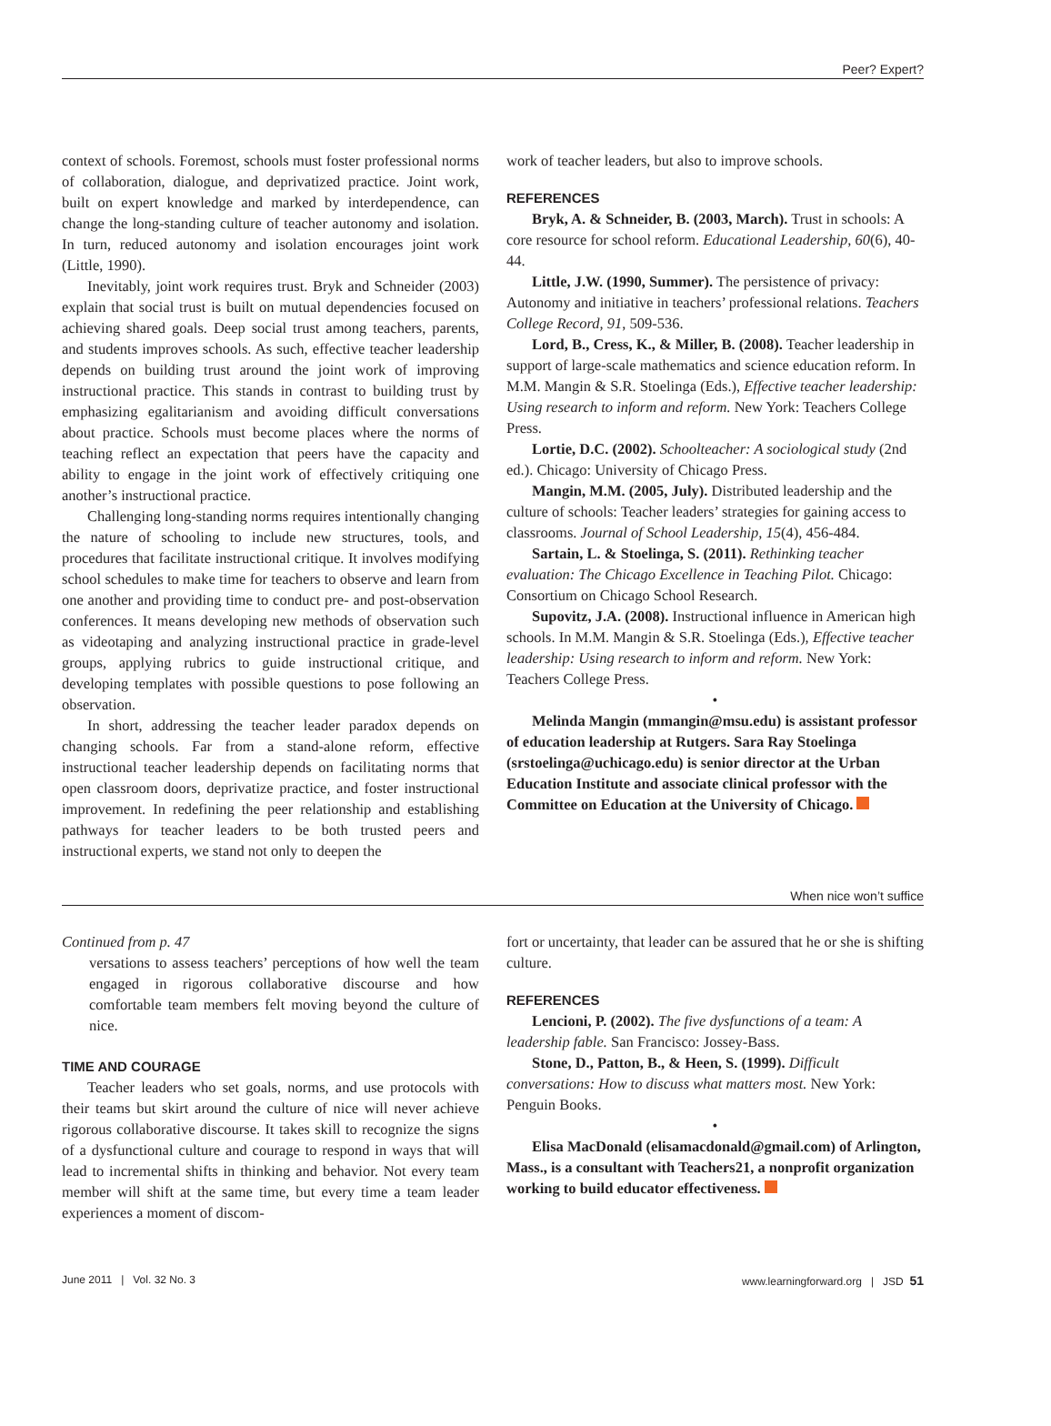Peer? Expert?
context of schools. Foremost, schools must foster professional norms of collaboration, dialogue, and deprivatized practice. Joint work, built on expert knowledge and marked by interdependence, can change the long-standing culture of teacher autonomy and isolation. In turn, reduced autonomy and isolation encourages joint work (Little, 1990).
Inevitably, joint work requires trust. Bryk and Schneider (2003) explain that social trust is built on mutual dependencies focused on achieving shared goals. Deep social trust among teachers, parents, and students improves schools. As such, effective teacher leadership depends on building trust around the joint work of improving instructional practice. This stands in contrast to building trust by emphasizing egalitarianism and avoiding difficult conversations about practice. Schools must become places where the norms of teaching reflect an expectation that peers have the capacity and ability to engage in the joint work of effectively critiquing one another’s instructional practice.
Challenging long-standing norms requires intentionally changing the nature of schooling to include new structures, tools, and procedures that facilitate instructional critique. It involves modifying school schedules to make time for teachers to observe and learn from one another and providing time to conduct pre- and post-observation conferences. It means developing new methods of observation such as videotaping and analyzing instructional practice in grade-level groups, applying rubrics to guide instructional critique, and developing templates with possible questions to pose following an observation.
In short, addressing the teacher leader paradox depends on changing schools. Far from a stand-alone reform, effective instructional teacher leadership depends on facilitating norms that open classroom doors, deprivatize practice, and foster instructional improvement. In redefining the peer relationship and establishing pathways for teacher leaders to be both trusted peers and instructional experts, we stand not only to deepen the
work of teacher leaders, but also to improve schools.
REFERENCES
Bryk, A. & Schneider, B. (2003, March). Trust in schools: A core resource for school reform. Educational Leadership, 60(6), 40-44.
Little, J.W. (1990, Summer). The persistence of privacy: Autonomy and initiative in teachers’ professional relations. Teachers College Record, 91, 509-536.
Lord, B., Cress, K., & Miller, B. (2008). Teacher leadership in support of large-scale mathematics and science education reform. In M.M. Mangin & S.R. Stoelinga (Eds.), Effective teacher leadership: Using research to inform and reform. New York: Teachers College Press.
Lortie, D.C. (2002). Schoolteacher: A sociological study (2nd ed.). Chicago: University of Chicago Press.
Mangin, M.M. (2005, July). Distributed leadership and the culture of schools: Teacher leaders’ strategies for gaining access to classrooms. Journal of School Leadership, 15(4), 456-484.
Sartain, L. & Stoelinga, S. (2011). Rethinking teacher evaluation: The Chicago Excellence in Teaching Pilot. Chicago: Consortium on Chicago School Research.
Supovitz, J.A. (2008). Instructional influence in American high schools. In M.M. Mangin & S.R. Stoelinga (Eds.), Effective teacher leadership: Using research to inform and reform. New York: Teachers College Press.
•
Melinda Mangin (mmangin@msu.edu) is assistant professor of education leadership at Rutgers. Sara Ray Stoelinga (srstoelinga@uchicago.edu) is senior director at the Urban Education Institute and associate clinical professor with the Committee on Education at the University of Chicago.
When nice won’t suffice
Continued from p. 47
versations to assess teachers’ perceptions of how well the team engaged in rigorous collaborative discourse and how comfortable team members felt moving beyond the culture of nice.
TIME AND COURAGE
Teacher leaders who set goals, norms, and use protocols with their teams but skirt around the culture of nice will never achieve rigorous collaborative discourse. It takes skill to recognize the signs of a dysfunctional culture and courage to respond in ways that will lead to incremental shifts in thinking and behavior. Not every team member will shift at the same time, but every time a team leader experiences a moment of discom-
fort or uncertainty, that leader can be assured that he or she is shifting culture.
REFERENCES
Lencioni, P. (2002). The five dysfunctions of a team: A leadership fable. San Francisco: Jossey-Bass.
Stone, D., Patton, B., & Heen, S. (1999). Difficult conversations: How to discuss what matters most. New York: Penguin Books.
•
Elisa MacDonald (elisamacdonald@gmail.com) of Arlington, Mass., is a consultant with Teachers21, a nonprofit organization working to build educator effectiveness.
June 2011 | Vol. 32 No. 3 www.learningforward.org | JSD 51